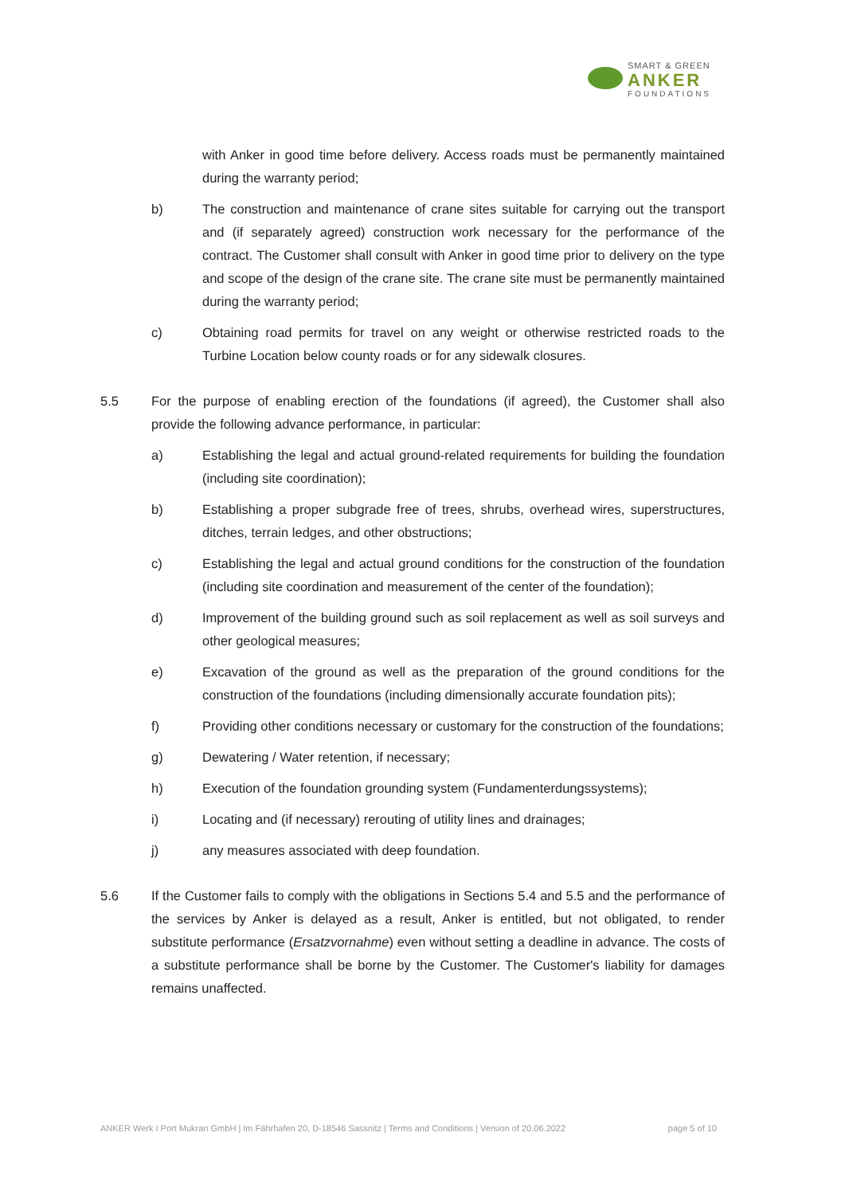SMART & GREEN
ANKER
FOUNDATIONS
with Anker in good time before delivery. Access roads must be permanently maintained during the warranty period;
b) The construction and maintenance of crane sites suitable for carrying out the transport and (if separately agreed) construction work necessary for the performance of the contract. The Customer shall consult with Anker in good time prior to delivery on the type and scope of the design of the crane site. The crane site must be permanently maintained during the warranty period;
c) Obtaining road permits for travel on any weight or otherwise restricted roads to the Turbine Location below county roads or for any sidewalk closures.
5.5 For the purpose of enabling erection of the foundations (if agreed), the Customer shall also provide the following advance performance, in particular:
a) Establishing the legal and actual ground-related requirements for building the foundation (including site coordination);
b) Establishing a proper subgrade free of trees, shrubs, overhead wires, superstructures, ditches, terrain ledges, and other obstructions;
c) Establishing the legal and actual ground conditions for the construction of the foundation (including site coordination and measurement of the center of the foundation);
d) Improvement of the building ground such as soil replacement as well as soil surveys and other geological measures;
e) Excavation of the ground as well as the preparation of the ground conditions for the construction of the foundations (including dimensionally accurate foundation pits);
f) Providing other conditions necessary or customary for the construction of the foundations;
g) Dewatering / Water retention, if necessary;
h) Execution of the foundation grounding system (Fundamenterdungssystems);
i) Locating and (if necessary) rerouting of utility lines and drainages;
j) any measures associated with deep foundation.
5.6 If the Customer fails to comply with the obligations in Sections 5.4 and 5.5 and the performance of the services by Anker is delayed as a result, Anker is entitled, but not obligated, to render substitute performance (Ersatzvornahme) even without setting a deadline in advance. The costs of a substitute performance shall be borne by the Customer. The Customer's liability for damages remains unaffected.
ANKER Werk I Port Mukran GmbH | Im Fährhafen 20, D-18546 Sassnitz | Terms and Conditions | Version of 20.06.2022 page 5 of 10